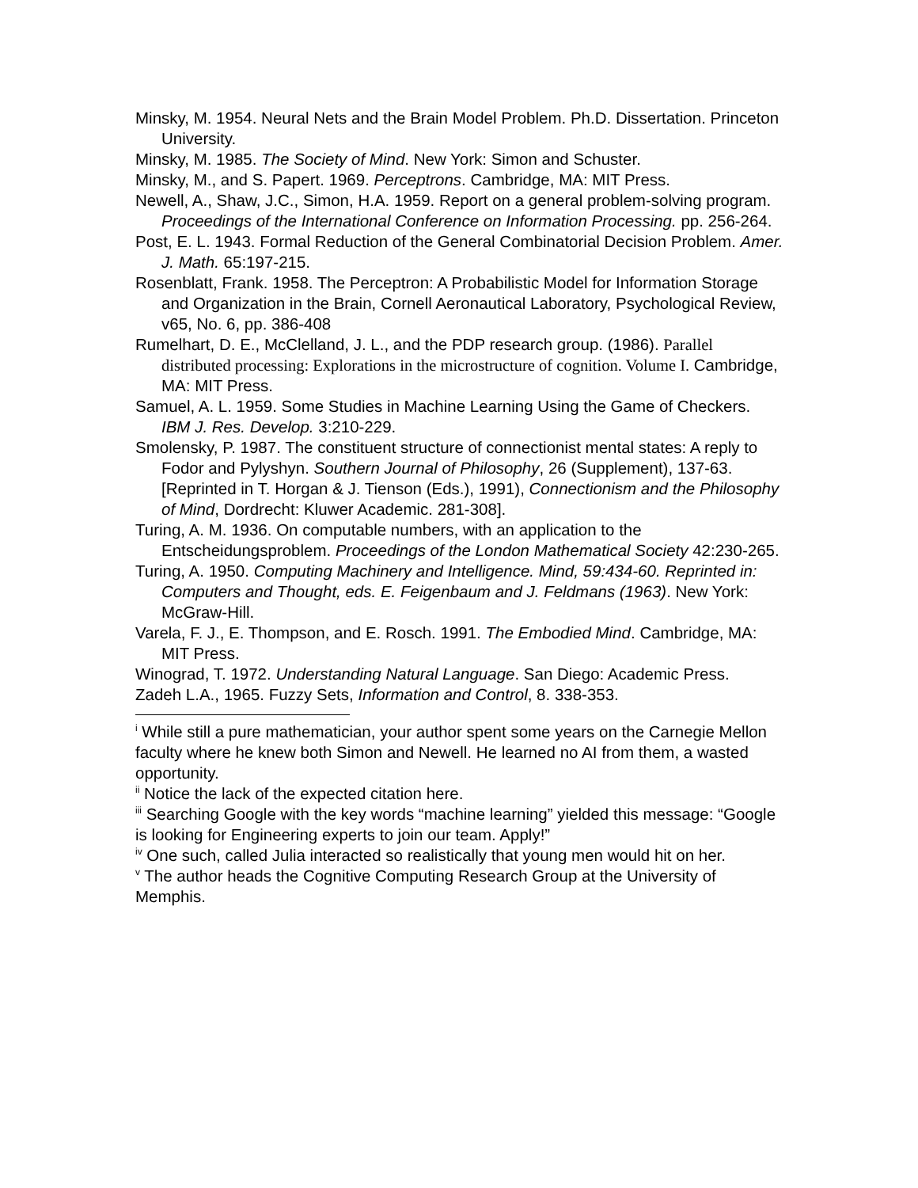Minsky, M. 1954. Neural Nets and the Brain Model Problem. Ph.D. Dissertation. Princeton University.
Minsky, M. 1985. The Society of Mind. New York: Simon and Schuster.
Minsky, M., and S. Papert. 1969. Perceptrons. Cambridge, MA: MIT Press.
Newell, A., Shaw, J.C., Simon, H.A. 1959. Report on a general problem-solving program. Proceedings of the International Conference on Information Processing. pp. 256-264.
Post, E. L. 1943. Formal Reduction of the General Combinatorial Decision Problem. Amer. J. Math. 65:197-215.
Rosenblatt, Frank. 1958. The Perceptron: A Probabilistic Model for Information Storage and Organization in the Brain, Cornell Aeronautical Laboratory, Psychological Review, v65, No. 6, pp. 386-408
Rumelhart, D. E., McClelland, J. L., and the PDP research group. (1986). Parallel distributed processing: Explorations in the microstructure of cognition. Volume I. Cambridge, MA: MIT Press.
Samuel, A. L. 1959. Some Studies in Machine Learning Using the Game of Checkers. IBM J. Res. Develop. 3:210-229.
Smolensky, P. 1987. The constituent structure of connectionist mental states: A reply to Fodor and Pylyshyn. Southern Journal of Philosophy, 26 (Supplement), 137-63. [Reprinted in T. Horgan & J. Tienson (Eds.), 1991), Connectionism and the Philosophy of Mind, Dordrecht: Kluwer Academic. 281-308].
Turing, A. M. 1936. On computable numbers, with an application to the Entscheidungsproblem. Proceedings of the London Mathematical Society 42:230-265.
Turing, A. 1950. Computing Machinery and Intelligence. Mind, 59:434-60. Reprinted in: Computers and Thought, eds. E. Feigenbaum and J. Feldmans (1963). New York: McGraw-Hill.
Varela, F. J., E. Thompson, and E. Rosch. 1991. The Embodied Mind. Cambridge, MA: MIT Press.
Winograd, T. 1972. Understanding Natural Language. San Diego: Academic Press.
Zadeh L.A., 1965. Fuzzy Sets, Information and Control, 8. 338-353.
<sup>i</sup> While still a pure mathematician, your author spent some years on the Carnegie Mellon faculty where he knew both Simon and Newell. He learned no AI from them, a wasted opportunity.
<sup>ii</sup> Notice the lack of the expected citation here.
<sup>iii</sup> Searching Google with the key words “machine learning” yielded this message: “Google is looking for Engineering experts to join our team. Apply!”
<sup>iv</sup> One such, called Julia interacted so realistically that young men would hit on her.
<sup>v</sup> The author heads the Cognitive Computing Research Group at the University of Memphis.